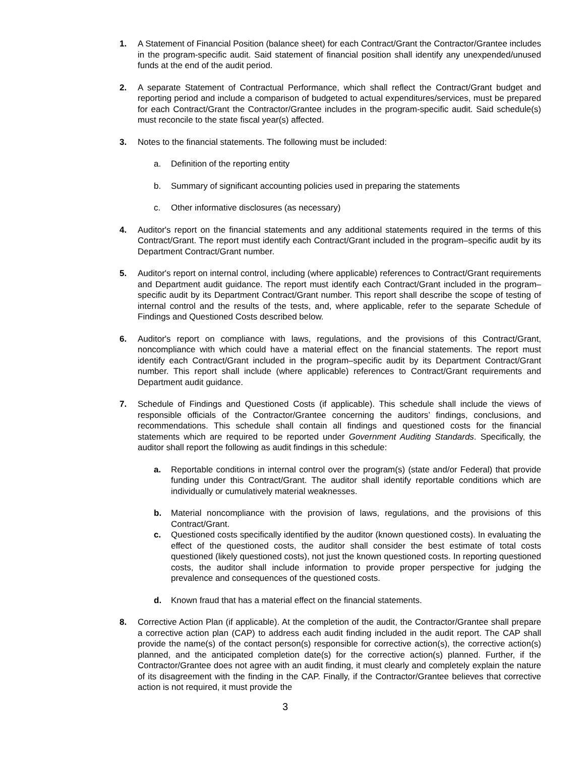1. A Statement of Financial Position (balance sheet) for each Contract/Grant the Contractor/Grantee includes in the program-specific audit. Said statement of financial position shall identify any unexpended/unused funds at the end of the audit period.
2. A separate Statement of Contractual Performance, which shall reflect the Contract/Grant budget and reporting period and include a comparison of budgeted to actual expenditures/services, must be prepared for each Contract/Grant the Contractor/Grantee includes in the program-specific audit. Said schedule(s) must reconcile to the state fiscal year(s) affected.
3. Notes to the financial statements. The following must be included:
a. Definition of the reporting entity
b. Summary of significant accounting policies used in preparing the statements
c. Other informative disclosures (as necessary)
4. Auditor's report on the financial statements and any additional statements required in the terms of this Contract/Grant. The report must identify each Contract/Grant included in the program–specific audit by its Department Contract/Grant number.
5. Auditor's report on internal control, including (where applicable) references to Contract/Grant requirements and Department audit guidance. The report must identify each Contract/Grant included in the program–specific audit by its Department Contract/Grant number. This report shall describe the scope of testing of internal control and the results of the tests, and, where applicable, refer to the separate Schedule of Findings and Questioned Costs described below.
6. Auditor's report on compliance with laws, regulations, and the provisions of this Contract/Grant, noncompliance with which could have a material effect on the financial statements. The report must identify each Contract/Grant included in the program–specific audit by its Department Contract/Grant number. This report shall include (where applicable) references to Contract/Grant requirements and Department audit guidance.
7. Schedule of Findings and Questioned Costs (if applicable). This schedule shall include the views of responsible officials of the Contractor/Grantee concerning the auditors’ findings, conclusions, and recommendations. This schedule shall contain all findings and questioned costs for the financial statements which are required to be reported under Government Auditing Standards. Specifically, the auditor shall report the following as audit findings in this schedule:
a. Reportable conditions in internal control over the program(s) (state and/or Federal) that provide funding under this Contract/Grant. The auditor shall identify reportable conditions which are individually or cumulatively material weaknesses.
b. Material noncompliance with the provision of laws, regulations, and the provisions of this Contract/Grant.
c. Questioned costs specifically identified by the auditor (known questioned costs). In evaluating the effect of the questioned costs, the auditor shall consider the best estimate of total costs questioned (likely questioned costs), not just the known questioned costs. In reporting questioned costs, the auditor shall include information to provide proper perspective for judging the prevalence and consequences of the questioned costs.
d. Known fraud that has a material effect on the financial statements.
8. Corrective Action Plan (if applicable). At the completion of the audit, the Contractor/Grantee shall prepare a corrective action plan (CAP) to address each audit finding included in the audit report. The CAP shall provide the name(s) of the contact person(s) responsible for corrective action(s), the corrective action(s) planned, and the anticipated completion date(s) for the corrective action(s) planned. Further, if the Contractor/Grantee does not agree with an audit finding, it must clearly and completely explain the nature of its disagreement with the finding in the CAP. Finally, if the Contractor/Grantee believes that corrective action is not required, it must provide the
3